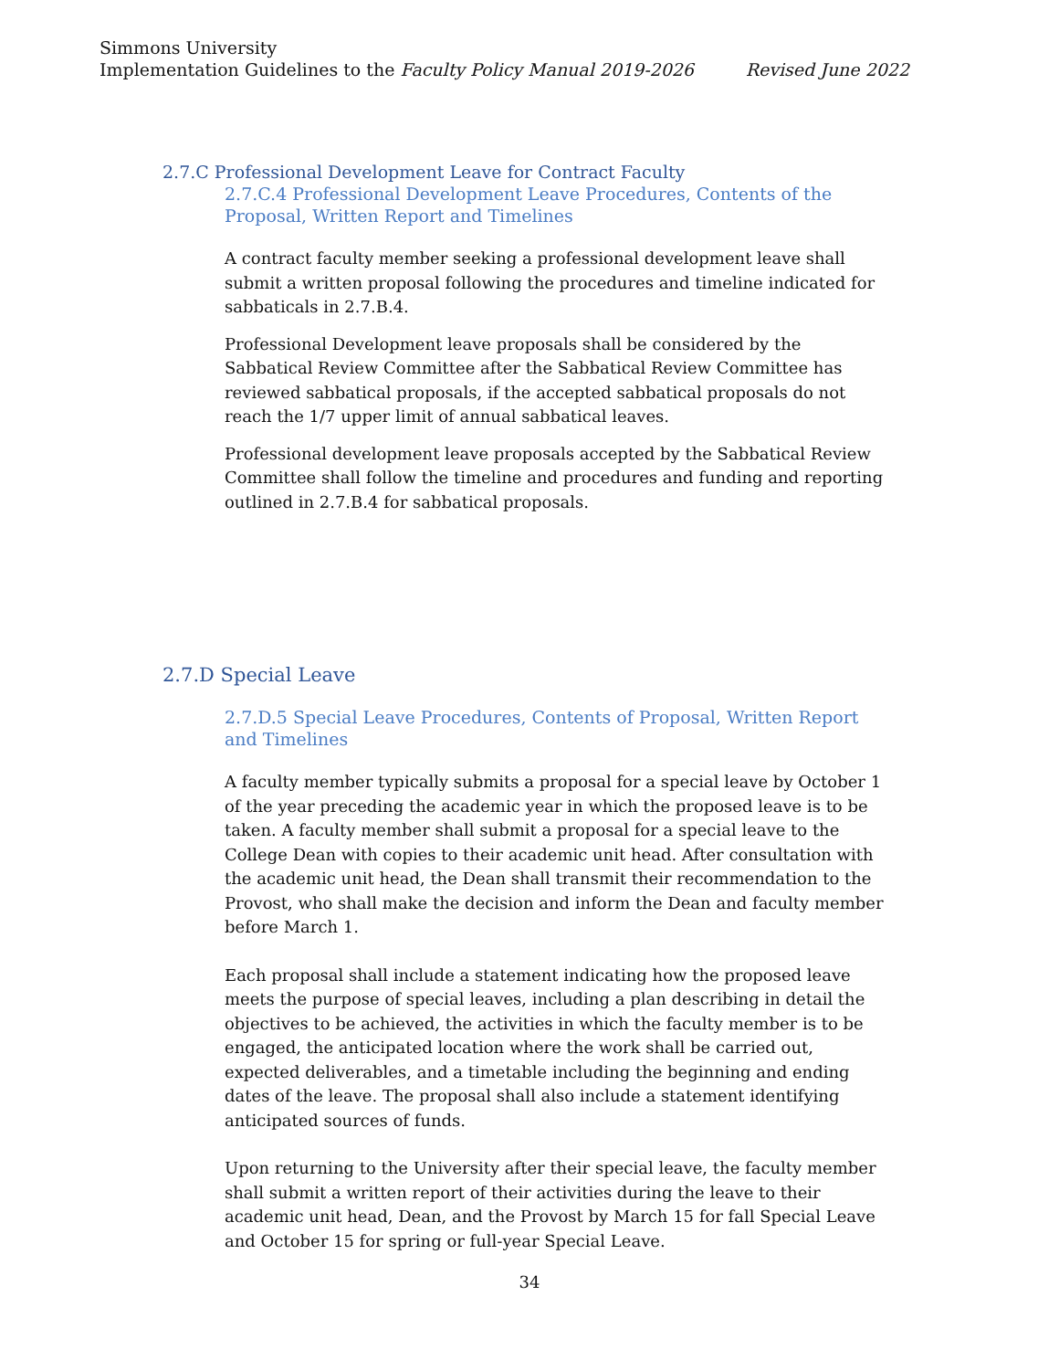Simmons University
Implementation Guidelines to the Faculty Policy Manual 2019-2026 Revised June 2022
2.7.C Professional Development Leave for Contract Faculty
2.7.C.4 Professional Development Leave Procedures, Contents of the Proposal, Written Report and Timelines
A contract faculty member seeking a professional development leave shall submit a written proposal following the procedures and timeline indicated for sabbaticals in 2.7.B.4.
Professional Development leave proposals shall be considered by the Sabbatical Review Committee after the Sabbatical Review Committee has reviewed sabbatical proposals, if the accepted sabbatical proposals do not reach the 1/7 upper limit of annual sabbatical leaves.
Professional development leave proposals accepted by the Sabbatical Review Committee shall follow the timeline and procedures and funding and reporting outlined in 2.7.B.4 for sabbatical proposals.
2.7.D Special Leave
2.7.D.5 Special Leave Procedures, Contents of Proposal, Written Report and Timelines
A faculty member typically submits a proposal for a special leave by October 1 of the year preceding the academic year in which the proposed leave is to be taken. A faculty member shall submit a proposal for a special leave to the College Dean with copies to their academic unit head. After consultation with the academic unit head, the Dean shall transmit their recommendation to the Provost, who shall make the decision and inform the Dean and faculty member before March 1.
Each proposal shall include a statement indicating how the proposed leave meets the purpose of special leaves, including a plan describing in detail the objectives to be achieved, the activities in which the faculty member is to be engaged, the anticipated location where the work shall be carried out, expected deliverables, and a timetable including the beginning and ending dates of the leave. The proposal shall also include a statement identifying anticipated sources of funds.
Upon returning to the University after their special leave, the faculty member shall submit a written report of their activities during the leave to their academic unit head, Dean, and the Provost by March 15 for fall Special Leave and October 15 for spring or full-year Special Leave.
34